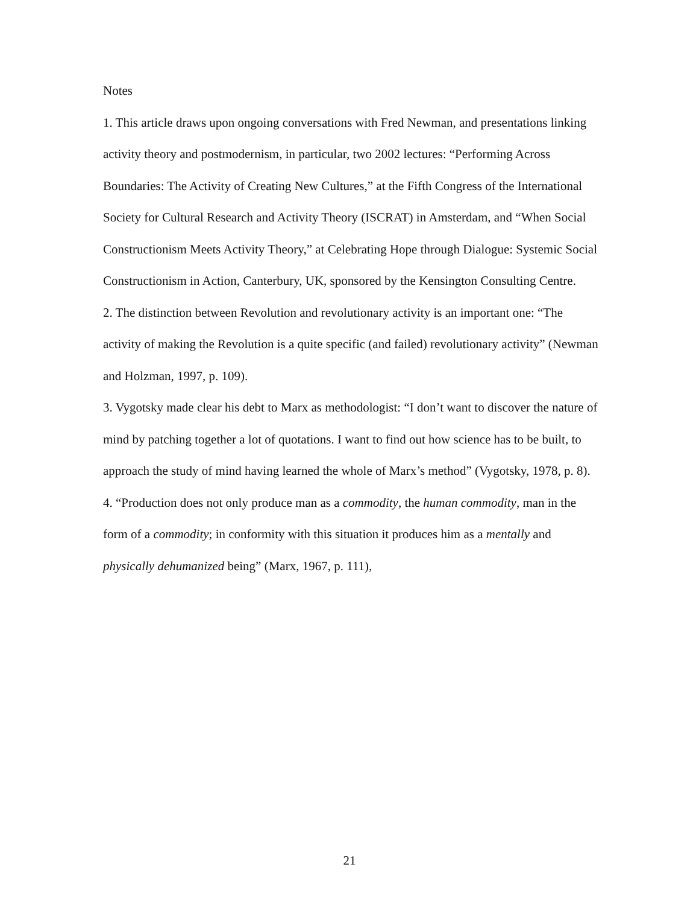Notes
1. This article draws upon ongoing conversations with Fred Newman, and presentations linking activity theory and postmodernism, in particular, two 2002 lectures: “Performing Across Boundaries: The Activity of Creating New Cultures,” at the Fifth Congress of the International Society for Cultural Research and Activity Theory (ISCRAT) in Amsterdam, and “When Social Constructionism Meets Activity Theory,” at Celebrating Hope through Dialogue: Systemic Social Constructionism in Action, Canterbury, UK, sponsored by the Kensington Consulting Centre.
2. The distinction between Revolution and revolutionary activity is an important one: “The activity of making the Revolution is a quite specific (and failed) revolutionary activity” (Newman and Holzman, 1997, p. 109).
3. Vygotsky made clear his debt to Marx as methodologist: “I don’t want to discover the nature of mind by patching together a lot of quotations. I want to find out how science has to be built, to approach the study of mind having learned the whole of Marx’s method” (Vygotsky, 1978, p. 8).
4. “Production does not only produce man as a commodity, the human commodity, man in the form of a commodity; in conformity with this situation it produces him as a mentally and physically dehumanized being” (Marx, 1967, p. 111),
21